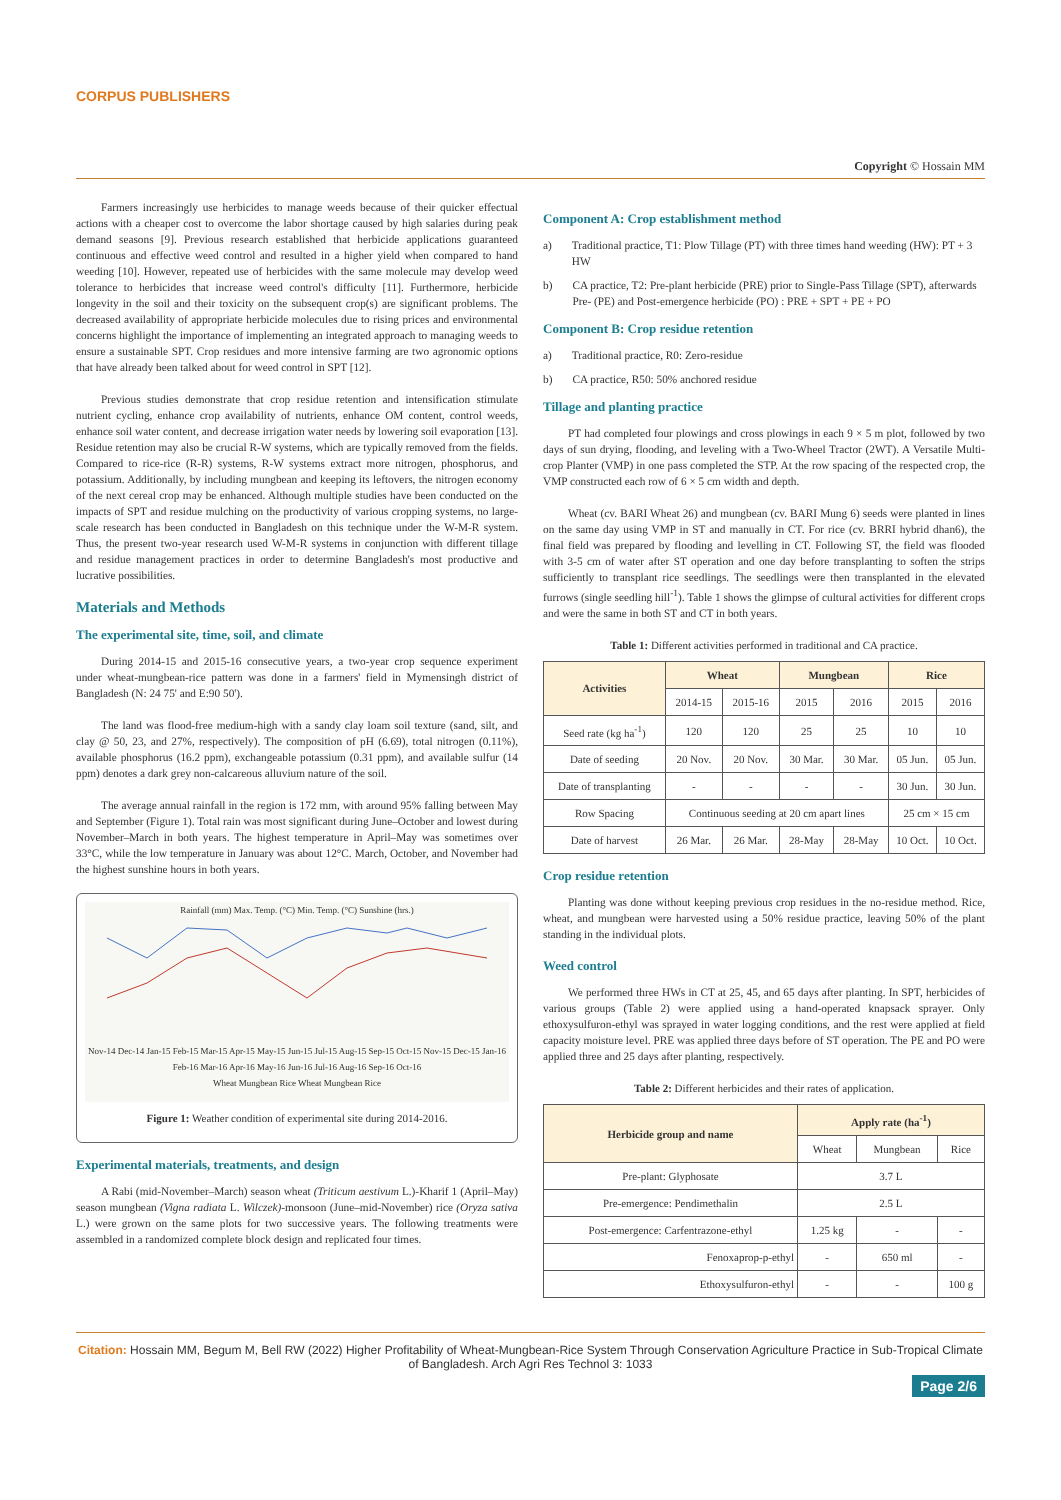CORPUS PUBLISHERS
Copyright © Hossain MM
Farmers increasingly use herbicides to manage weeds because of their quicker effectual actions with a cheaper cost to overcome the labor shortage caused by high salaries during peak demand seasons [9]. Previous research established that herbicide applications guaranteed continuous and effective weed control and resulted in a higher yield when compared to hand weeding [10]. However, repeated use of herbicides with the same molecule may develop weed tolerance to herbicides that increase weed control's difficulty [11]. Furthermore, herbicide longevity in the soil and their toxicity on the subsequent crop(s) are significant problems. The decreased availability of appropriate herbicide molecules due to rising prices and environmental concerns highlight the importance of implementing an integrated approach to managing weeds to ensure a sustainable SPT. Crop residues and more intensive farming are two agronomic options that have already been talked about for weed control in SPT [12].
Previous studies demonstrate that crop residue retention and intensification stimulate nutrient cycling, enhance crop availability of nutrients, enhance OM content, control weeds, enhance soil water content, and decrease irrigation water needs by lowering soil evaporation [13]. Residue retention may also be crucial R-W systems, which are typically removed from the fields. Compared to rice-rice (R-R) systems, R-W systems extract more nitrogen, phosphorus, and potassium. Additionally, by including mungbean and keeping its leftovers, the nitrogen economy of the next cereal crop may be enhanced. Although multiple studies have been conducted on the impacts of SPT and residue mulching on the productivity of various cropping systems, no large-scale research has been conducted in Bangladesh on this technique under the W-M-R system. Thus, the present two-year research used W-M-R systems in conjunction with different tillage and residue management practices in order to determine Bangladesh's most productive and lucrative possibilities.
Materials and Methods
The experimental site, time, soil, and climate
During 2014-15 and 2015-16 consecutive years, a two-year crop sequence experiment under wheat-mungbean-rice pattern was done in a farmers' field in Mymensingh district of Bangladesh (N: 24 75' and E:90 50').
The land was flood-free medium-high with a sandy clay loam soil texture (sand, silt, and clay @ 50, 23, and 27%, respectively). The composition of pH (6.69), total nitrogen (0.11%), available phosphorus (16.2 ppm), exchangeable potassium (0.31 ppm), and available sulfur (14 ppm) denotes a dark grey non-calcareous alluvium nature of the soil.
The average annual rainfall in the region is 172 mm, with around 95% falling between May and September (Figure 1). Total rain was most significant during June–October and lowest during November–March in both years. The highest temperature in April–May was sometimes over 33°C, while the low temperature in January was about 12°C. March, October, and November had the highest sunshine hours in both years.
Rainfall (mm) Max. Temp. (°C) Min. Temp. (°C) Sunshine (hrs.)
Nov-14 Dec-14 Jan-15 Feb-15 Mar-15 Apr-15 May-15 Jun-15 Jul-15 Aug-15 Sep-15 Oct-15 Nov-15 Dec-15 Jan-16 Feb-16 Mar-16 Apr-16 May-16 Jun-16 Jul-16 Aug-16 Sep-16 Oct-16
Wheat Mungbean Rice Wheat Mungbean Rice
Figure 1: Weather condition of experimental site during 2014-2016.
Experimental materials, treatments, and design
A Rabi (mid-November–March) season wheat (Triticum aestivum L.)-Kharif 1 (April–May) season mungbean (Vigna radiata L. Wilczek)-monsoon (June–mid-November) rice (Oryza sativa L.) were grown on the same plots for two successive years. The following treatments were assembled in a randomized complete block design and replicated four times.
Component A: Crop establishment method
a) Traditional practice, T1: Plow Tillage (PT) with three times hand weeding (HW): PT + 3 HW
b) CA practice, T2: Pre-plant herbicide (PRE) prior to Single-Pass Tillage (SPT), afterwards Pre- (PE) and Post-emergence herbicide (PO) : PRE + SPT + PE + PO
Component B: Crop residue retention
a) Traditional practice, R0: Zero-residue
b) CA practice, R50: 50% anchored residue
Tillage and planting practice
PT had completed four plowings and cross plowings in each 9 × 5 m plot, followed by two days of sun drying, flooding, and leveling with a Two-Wheel Tractor (2WT). A Versatile Multi-crop Planter (VMP) in one pass completed the STP. At the row spacing of the respected crop, the VMP constructed each row of 6 × 5 cm width and depth.
Wheat (cv. BARI Wheat 26) and mungbean (cv. BARI Mung 6) seeds were planted in lines on the same day using VMP in ST and manually in CT. For rice (cv. BRRI hybrid dhan6), the final field was prepared by flooding and levelling in CT. Following ST, the field was flooded with 3-5 cm of water after ST operation and one day before transplanting to soften the strips sufficiently to transplant rice seedlings. The seedlings were then transplanted in the elevated furrows (single seedling hill<sup>-1</sup>). Table 1 shows the glimpse of cultural activities for different crops and were the same in both ST and CT in both years.
Table 1: Different activities performed in traditional and CA practice.
| Activities | Wheat | | Mungbean | | Rice | |
| --- | --- | --- | --- | --- | --- | --- |
| | 2014-15 | 2015-16 | 2015 | 2016 | 2015 | 2016 |
| Seed rate (kg ha<sup>-1</sup>) | 120 | 120 | 25 | 25 | 10 | 10 |
| Date of seeding | 20 Nov. | 20 Nov. | 30 Mar. | 30 Mar. | 05 Jun. | 05 Jun. |
| Date of transplanting | - | - | - | - | 30 Jun. | 30 Jun. |
| Row Spacing | Continuous seeding at 20 cm apart lines | | | | 25 cm × 15 cm | |
| Date of harvest | 26 Mar. | 26 Mar. | 28-May | 28-May | 10 Oct. | 10 Oct. |
Crop residue retention
Planting was done without keeping previous crop residues in the no-residue method. Rice, wheat, and mungbean were harvested using a 50% residue practice, leaving 50% of the plant standing in the individual plots.
Weed control
We performed three HWs in CT at 25, 45, and 65 days after planting. In SPT, herbicides of various groups (Table 2) were applied using a hand-operated knapsack sprayer. Only ethoxysulfuron-ethyl was sprayed in water logging conditions, and the rest were applied at field capacity moisture level. PRE was applied three days before of ST operation. The PE and PO were applied three and 25 days after planting, respectively.
Table 2: Different herbicides and their rates of application.
| Herbicide group and name | Apply rate (ha<sup>-1</sup>) | | |
| --- | --- | --- | --- |
| | Wheat | Mungbean | Rice |
| Pre-plant: Glyphosate | 3.7 L | | |
| Pre-emergence: Pendimethalin | 2.5 L | | |
| Post-emergence: Carfentrazone-ethyl | 1.25 kg | - | - |
| Fenoxaprop-p-ethyl | - | 650 ml | - |
| Ethoxysulfuron-ethyl | - | - | 100 g |
Citation: Hossain MM, Begum M, Bell RW (2022) Higher Profitability of Wheat-Mungbean-Rice System Through Conservation Agriculture Practice in Sub-Tropical Climate of Bangladesh. Arch Agri Res Technol 3: 1033
Page 2/6